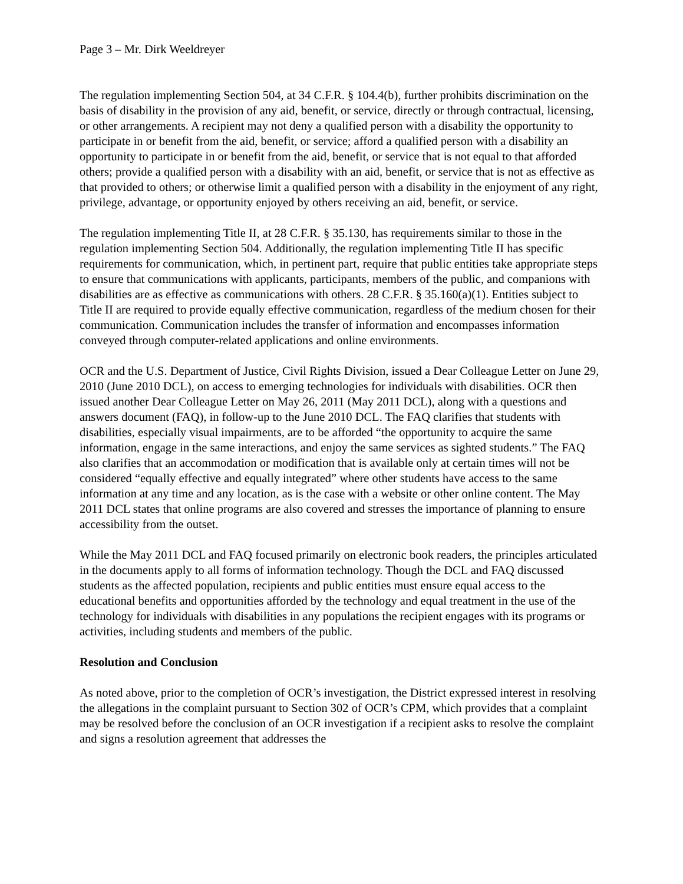Page 3 – Mr. Dirk Weeldreyer
The regulation implementing Section 504, at 34 C.F.R. § 104.4(b), further prohibits discrimination on the basis of disability in the provision of any aid, benefit, or service, directly or through contractual, licensing, or other arrangements. A recipient may not deny a qualified person with a disability the opportunity to participate in or benefit from the aid, benefit, or service; afford a qualified person with a disability an opportunity to participate in or benefit from the aid, benefit, or service that is not equal to that afforded others; provide a qualified person with a disability with an aid, benefit, or service that is not as effective as that provided to others; or otherwise limit a qualified person with a disability in the enjoyment of any right, privilege, advantage, or opportunity enjoyed by others receiving an aid, benefit, or service.
The regulation implementing Title II, at 28 C.F.R. § 35.130, has requirements similar to those in the regulation implementing Section 504. Additionally, the regulation implementing Title II has specific requirements for communication, which, in pertinent part, require that public entities take appropriate steps to ensure that communications with applicants, participants, members of the public, and companions with disabilities are as effective as communications with others. 28 C.F.R. § 35.160(a)(1). Entities subject to Title II are required to provide equally effective communication, regardless of the medium chosen for their communication. Communication includes the transfer of information and encompasses information conveyed through computer-related applications and online environments.
OCR and the U.S. Department of Justice, Civil Rights Division, issued a Dear Colleague Letter on June 29, 2010 (June 2010 DCL), on access to emerging technologies for individuals with disabilities. OCR then issued another Dear Colleague Letter on May 26, 2011 (May 2011 DCL), along with a questions and answers document (FAQ), in follow-up to the June 2010 DCL. The FAQ clarifies that students with disabilities, especially visual impairments, are to be afforded “the opportunity to acquire the same information, engage in the same interactions, and enjoy the same services as sighted students.” The FAQ also clarifies that an accommodation or modification that is available only at certain times will not be considered “equally effective and equally integrated” where other students have access to the same information at any time and any location, as is the case with a website or other online content. The May 2011 DCL states that online programs are also covered and stresses the importance of planning to ensure accessibility from the outset.
While the May 2011 DCL and FAQ focused primarily on electronic book readers, the principles articulated in the documents apply to all forms of information technology. Though the DCL and FAQ discussed students as the affected population, recipients and public entities must ensure equal access to the educational benefits and opportunities afforded by the technology and equal treatment in the use of the technology for individuals with disabilities in any populations the recipient engages with its programs or activities, including students and members of the public.
Resolution and Conclusion
As noted above, prior to the completion of OCR’s investigation, the District expressed interest in resolving the allegations in the complaint pursuant to Section 302 of OCR’s CPM, which provides that a complaint may be resolved before the conclusion of an OCR investigation if a recipient asks to resolve the complaint and signs a resolution agreement that addresses the